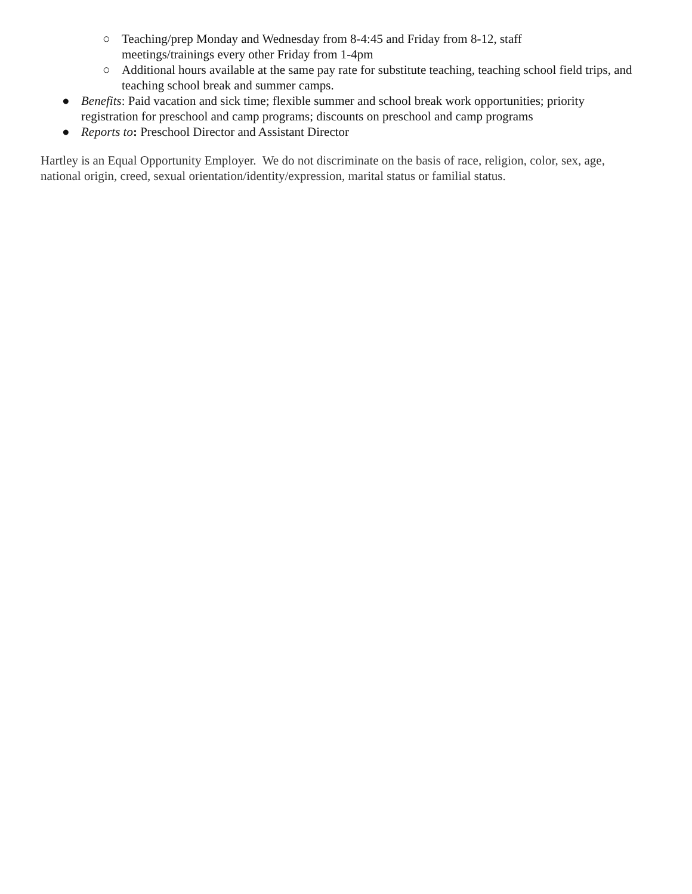○ Teaching/prep Monday and Wednesday from 8-4:45 and Friday from 8-12, staff
meetings/trainings every other Friday from 1-4pm
○ Additional hours available at the same pay rate for substitute teaching, teaching school field trips, and teaching school break and summer camps.
● Benefits: Paid vacation and sick time; flexible summer and school break work opportunities; priority registration for preschool and camp programs; discounts on preschool and camp programs
● Reports to: Preschool Director and Assistant Director
Hartley is an Equal Opportunity Employer. We do not discriminate on the basis of race, religion, color, sex, age, national origin, creed, sexual orientation/identity/expression, marital status or familial status.